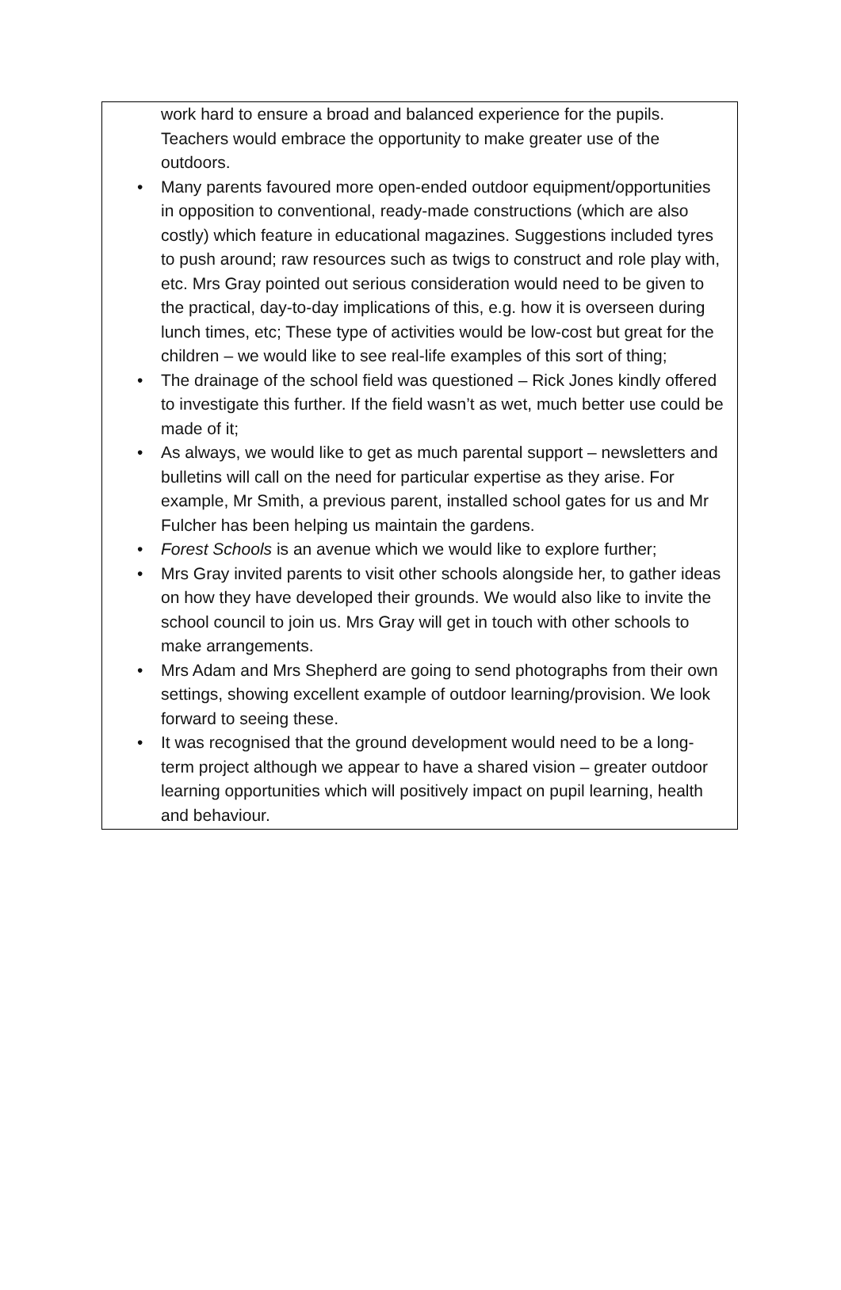work hard to ensure a broad and balanced experience for the pupils. Teachers would embrace the opportunity to make greater use of the outdoors.
• Many parents favoured more open-ended outdoor equipment/opportunities in opposition to conventional, ready-made constructions (which are also costly) which feature in educational magazines. Suggestions included tyres to push around; raw resources such as twigs to construct and role play with, etc. Mrs Gray pointed out serious consideration would need to be given to the practical, day-to-day implications of this, e.g. how it is overseen during lunch times, etc; These type of activities would be low-cost but great for the children – we would like to see real-life examples of this sort of thing;
• The drainage of the school field was questioned – Rick Jones kindly offered to investigate this further. If the field wasn’t as wet, much better use could be made of it;
• As always, we would like to get as much parental support – newsletters and bulletins will call on the need for particular expertise as they arise. For example, Mr Smith, a previous parent, installed school gates for us and Mr Fulcher has been helping us maintain the gardens.
• Forest Schools is an avenue which we would like to explore further;
• Mrs Gray invited parents to visit other schools alongside her, to gather ideas on how they have developed their grounds. We would also like to invite the school council to join us. Mrs Gray will get in touch with other schools to make arrangements.
• Mrs Adam and Mrs Shepherd are going to send photographs from their own settings, showing excellent example of outdoor learning/provision. We look forward to seeing these.
• It was recognised that the ground development would need to be a long-term project although we appear to have a shared vision – greater outdoor learning opportunities which will positively impact on pupil learning, health and behaviour.